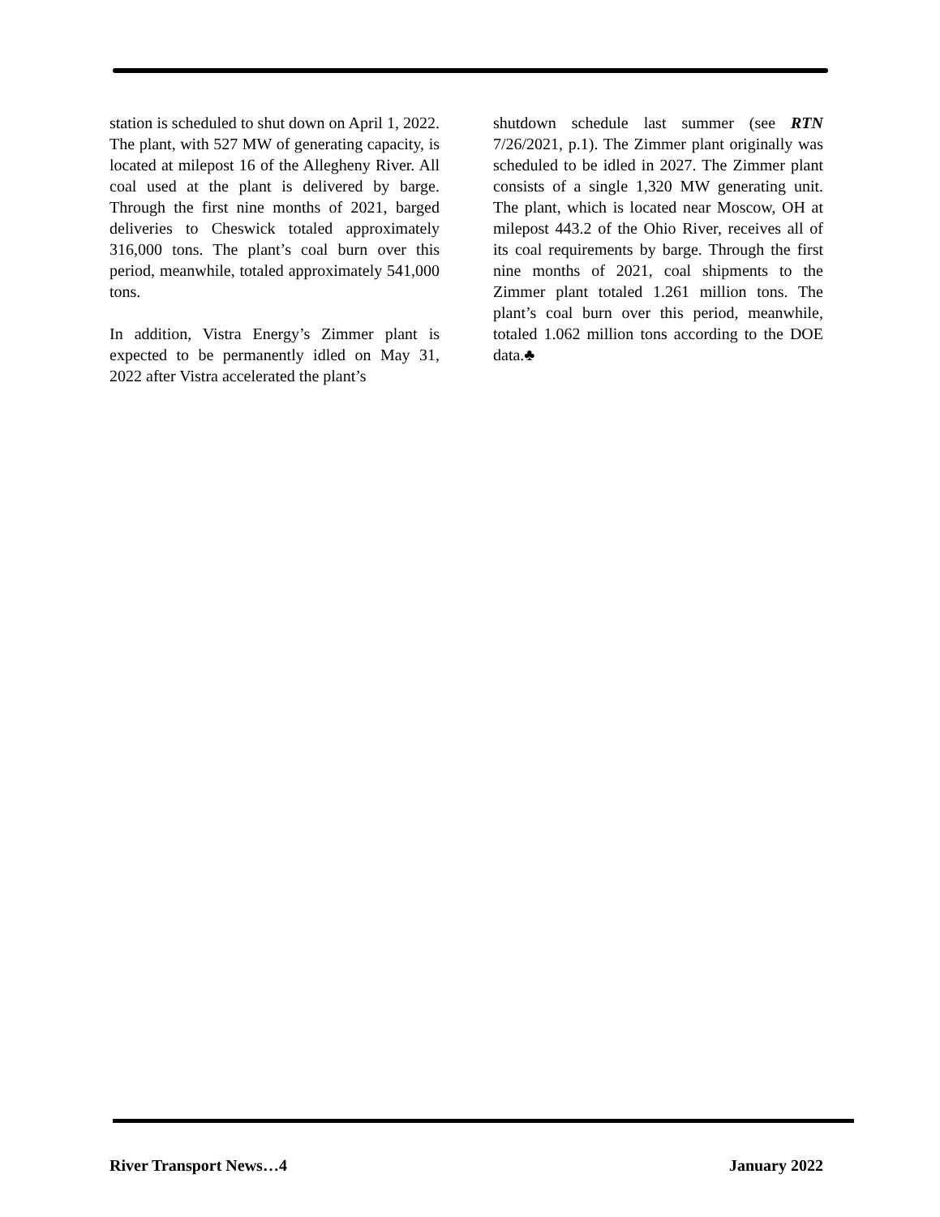station is scheduled to shut down on April 1, 2022. The plant, with 527 MW of generating capacity, is located at milepost 16 of the Allegheny River. All coal used at the plant is delivered by barge. Through the first nine months of 2021, barged deliveries to Cheswick totaled approximately 316,000 tons. The plant’s coal burn over this period, meanwhile, totaled approximately 541,000 tons.
In addition, Vistra Energy’s Zimmer plant is expected to be permanently idled on May 31, 2022 after Vistra accelerated the plant’s
shutdown schedule last summer (see RTN 7/26/2021, p.1). The Zimmer plant originally was scheduled to be idled in 2027. The Zimmer plant consists of a single 1,320 MW generating unit. The plant, which is located near Moscow, OH at milepost 443.2 of the Ohio River, receives all of its coal requirements by barge. Through the first nine months of 2021, coal shipments to the Zimmer plant totaled 1.261 million tons. The plant’s coal burn over this period, meanwhile, totaled 1.062 million tons according to the DOE data.♣
River Transport News…4 January 2022